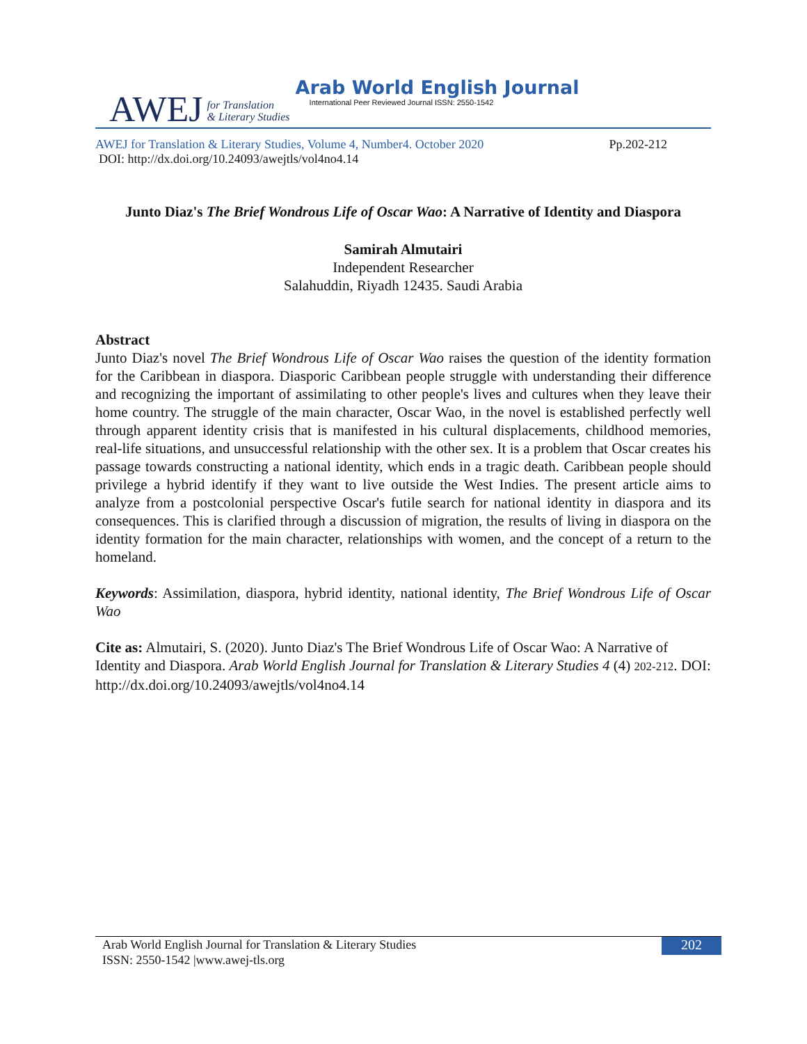AWEJ for Translation
& Literary Studies
Arab World English Journal
International Peer Reviewed Journal ISSN: 2550-1542
AWEJ for Translation & Literary Studies, Volume 4, Number4. October 2020 Pp.202-212
DOI: http://dx.doi.org/10.24093/awejtls/vol4no4.14
Junto Diaz's The Brief Wondrous Life of Oscar Wao: A Narrative of Identity and Diaspora
Samirah Almutairi
Independent Researcher
Salahuddin, Riyadh 12435. Saudi Arabia
Abstract
Junto Diaz's novel The Brief Wondrous Life of Oscar Wao raises the question of the identity formation for the Caribbean in diaspora. Diasporic Caribbean people struggle with understanding their difference and recognizing the important of assimilating to other people's lives and cultures when they leave their home country. The struggle of the main character, Oscar Wao, in the novel is established perfectly well through apparent identity crisis that is manifested in his cultural displacements, childhood memories, real-life situations, and unsuccessful relationship with the other sex. It is a problem that Oscar creates his passage towards constructing a national identity, which ends in a tragic death. Caribbean people should privilege a hybrid identify if they want to live outside the West Indies. The present article aims to analyze from a postcolonial perspective Oscar's futile search for national identity in diaspora and its consequences. This is clarified through a discussion of migration, the results of living in diaspora on the identity formation for the main character, relationships with women, and the concept of a return to the homeland.
Keywords: Assimilation, diaspora, hybrid identity, national identity, The Brief Wondrous Life of Oscar Wao
Cite as: Almutairi, S. (2020). Junto Diaz's The Brief Wondrous Life of Oscar Wao: A Narrative of Identity and Diaspora. Arab World English Journal for Translation & Literary Studies 4 (4) 202-212. DOI: http://dx.doi.org/10.24093/awejtls/vol4no4.14
Arab World English Journal for Translation & Literary Studies
ISSN: 2550-1542 |www.awej-tls.org
202